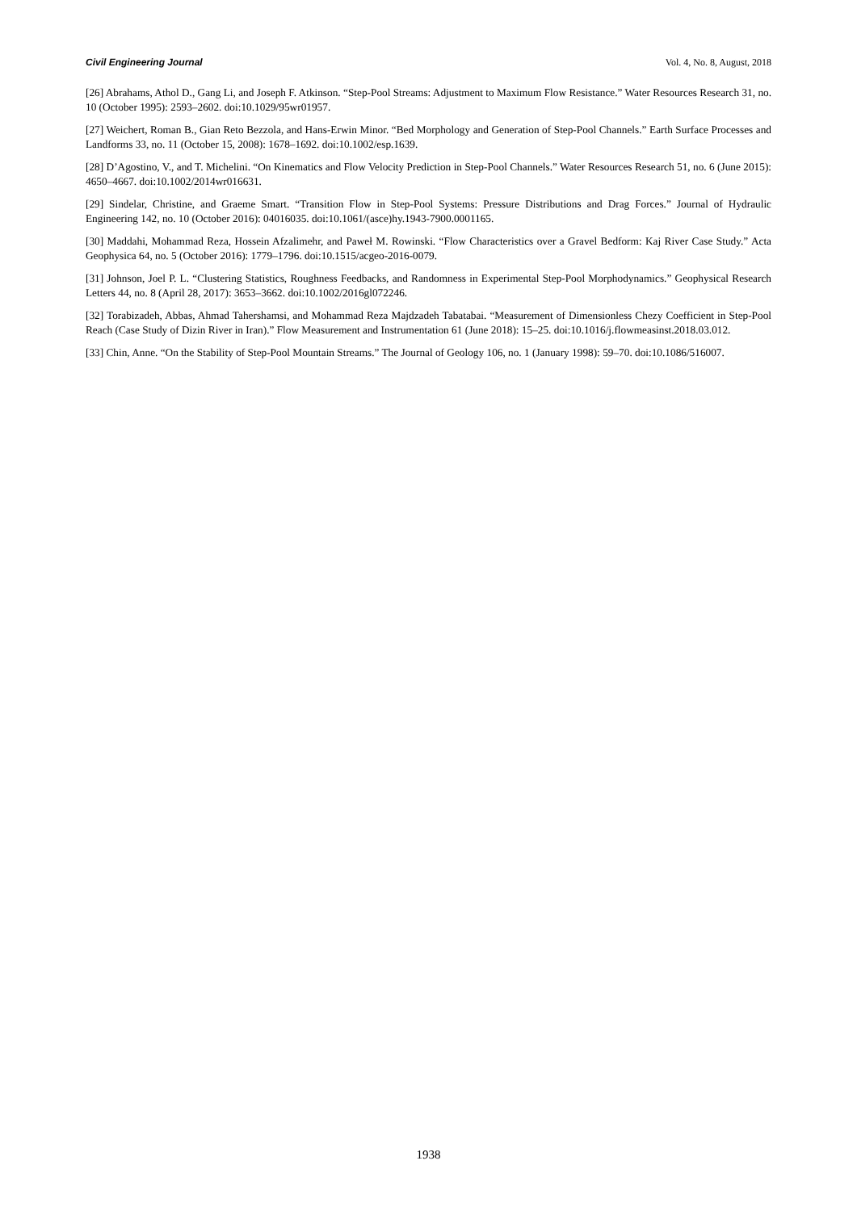Civil Engineering Journal Vol. 4, No. 8, August, 2018
[26] Abrahams, Athol D., Gang Li, and Joseph F. Atkinson. “Step-Pool Streams: Adjustment to Maximum Flow Resistance.” Water Resources Research 31, no. 10 (October 1995): 2593–2602. doi:10.1029/95wr01957.
[27] Weichert, Roman B., Gian Reto Bezzola, and Hans-Erwin Minor. “Bed Morphology and Generation of Step-Pool Channels.” Earth Surface Processes and Landforms 33, no. 11 (October 15, 2008): 1678–1692. doi:10.1002/esp.1639.
[28] D’Agostino, V., and T. Michelini. “On Kinematics and Flow Velocity Prediction in Step-Pool Channels.” Water Resources Research 51, no. 6 (June 2015): 4650–4667. doi:10.1002/2014wr016631.
[29] Sindelar, Christine, and Graeme Smart. “Transition Flow in Step-Pool Systems: Pressure Distributions and Drag Forces.” Journal of Hydraulic Engineering 142, no. 10 (October 2016): 04016035. doi:10.1061/(asce)hy.1943-7900.0001165.
[30] Maddahi, Mohammad Reza, Hossein Afzalimehr, and Paweł M. Rowinski. “Flow Characteristics over a Gravel Bedform: Kaj River Case Study.” Acta Geophysica 64, no. 5 (October 2016): 1779–1796. doi:10.1515/acgeo-2016-0079.
[31] Johnson, Joel P. L. “Clustering Statistics, Roughness Feedbacks, and Randomness in Experimental Step-Pool Morphodynamics.” Geophysical Research Letters 44, no. 8 (April 28, 2017): 3653–3662. doi:10.1002/2016gl072246.
[32] Torabizadeh, Abbas, Ahmad Tahershamsi, and Mohammad Reza Majdzadeh Tabatabai. “Measurement of Dimensionless Chezy Coefficient in Step-Pool Reach (Case Study of Dizin River in Iran).” Flow Measurement and Instrumentation 61 (June 2018): 15–25. doi:10.1016/j.flowmeasinst.2018.03.012.
[33] Chin, Anne. “On the Stability of Step‐Pool Mountain Streams.” The Journal of Geology 106, no. 1 (January 1998): 59–70. doi:10.1086/516007.
1938